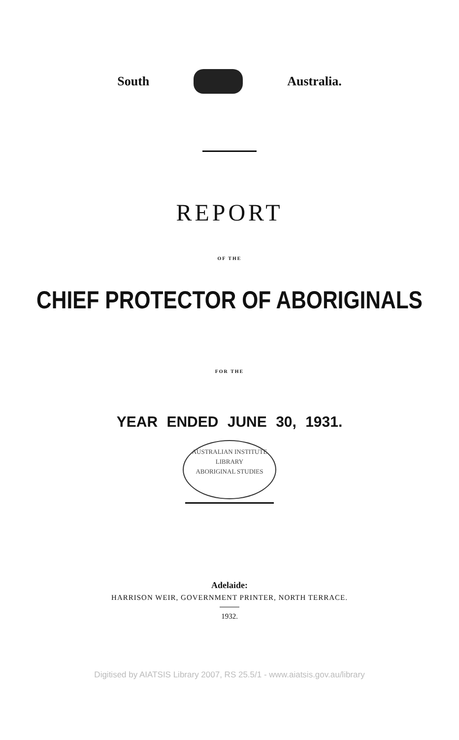South Australia.
REPORT
OF THE
CHIEF PROTECTOR OF ABORIGINALS
FOR THE
YEAR ENDED JUNE 30, 1931.
AUSTRALIAN INSTITUTE
LIBRARY
ABORIGINAL STUDIES
Adelaide:
HARRISON WEIR, GOVERNMENT PRINTER, NORTH TERRACE.
1932.
Digitised by AIATSIS Library 2007, RS 25.5/1 - www.aiatsis.gov.au/library